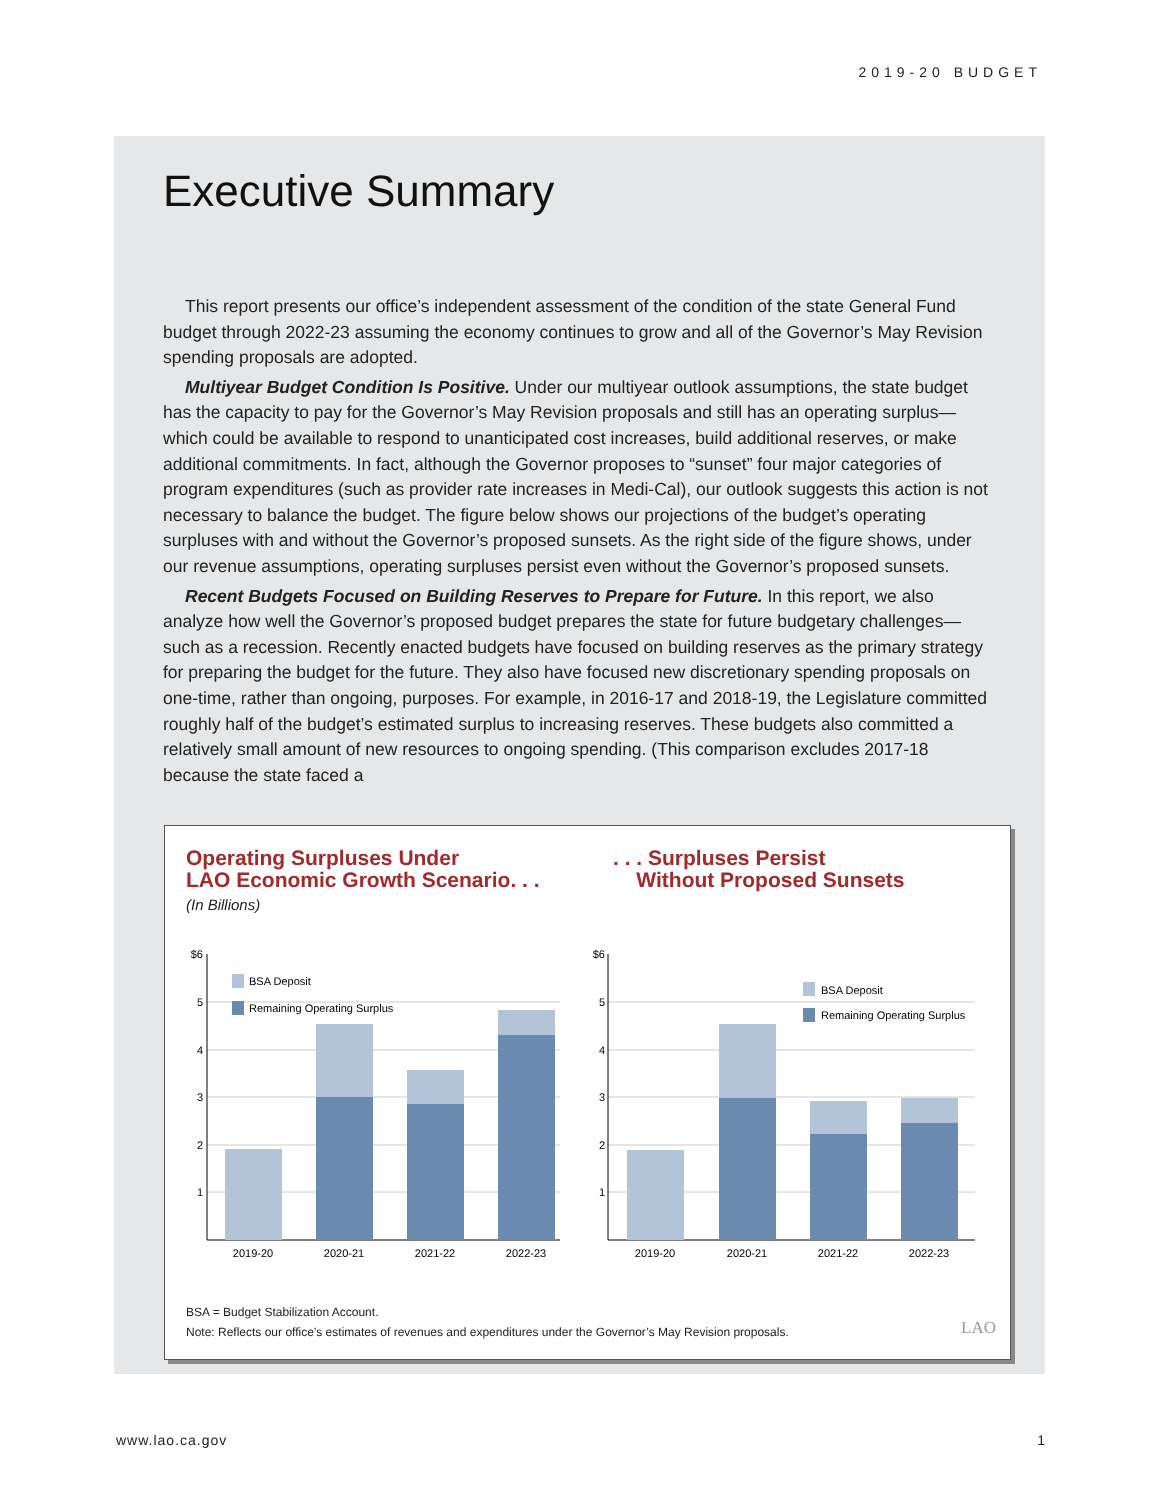2019-20 BUDGET
Executive Summary
This report presents our office’s independent assessment of the condition of the state General Fund budget through 2022-23 assuming the economy continues to grow and all of the Governor’s May Revision spending proposals are adopted.
Multiyear Budget Condition Is Positive. Under our multiyear outlook assumptions, the state budget has the capacity to pay for the Governor’s May Revision proposals and still has an operating surplus—which could be available to respond to unanticipated cost increases, build additional reserves, or make additional commitments. In fact, although the Governor proposes to “sunset” four major categories of program expenditures (such as provider rate increases in Medi-Cal), our outlook suggests this action is not necessary to balance the budget. The figure below shows our projections of the budget’s operating surpluses with and without the Governor’s proposed sunsets. As the right side of the figure shows, under our revenue assumptions, operating surpluses persist even without the Governor’s proposed sunsets.
Recent Budgets Focused on Building Reserves to Prepare for Future. In this report, we also analyze how well the Governor’s proposed budget prepares the state for future budgetary challenges—such as a recession. Recently enacted budgets have focused on building reserves as the primary strategy for preparing the budget for the future. They also have focused new discretionary spending proposals on one-time, rather than ongoing, purposes. For example, in 2016-17 and 2018-19, the Legislature committed roughly half of the budget’s estimated surplus to increasing reserves. These budgets also committed a relatively small amount of new resources to ongoing spending. (This comparison excludes 2017-18 because the state faced a
Operating Surpluses Under
LAO Economic Growth Scenario. . .
(In Billions)
. . . Surpluses Persist
Without Proposed Sunsets
BSA Deposit
Remaining Operating Surplus
BSA Deposit
Remaining Operating Surplus
$6
5
4
3
2
1
$6
5
4
3
2
1
2019-20
2020-21
2021-22
2022-23
2019-20
2020-21
2021-22
2022-23
BSA = Budget Stabilization Account.
Note: Reflects our office’s estimates of revenues and expenditures under the Governor’s May Revision proposals.
LAO
www.lao.ca.gov 1